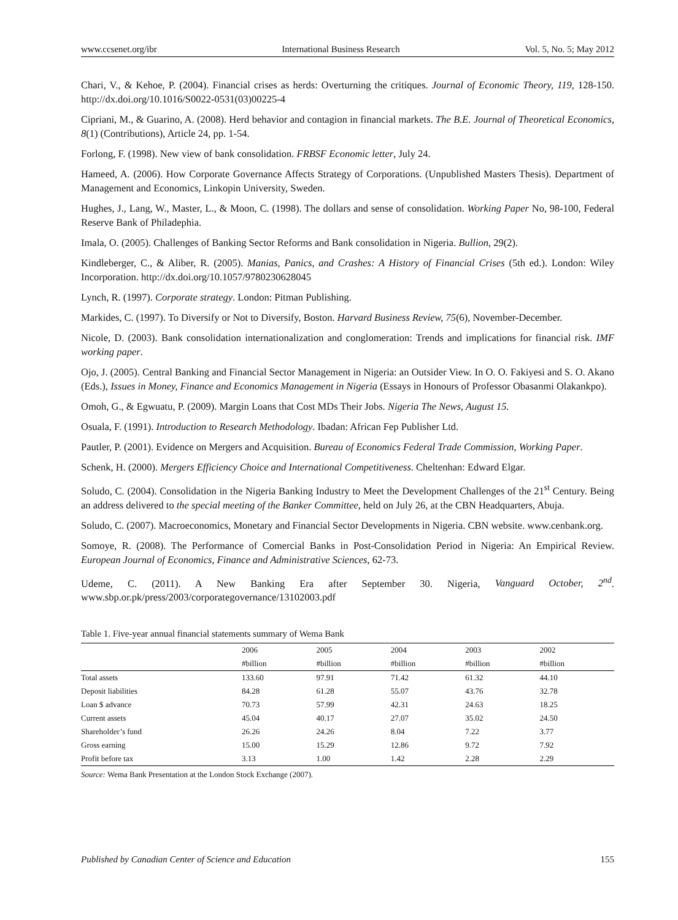www.ccsenet.org/ibr International Business Research Vol. 5, No. 5; May 2012
Chari, V., & Kehoe, P. (2004). Financial crises as herds: Overturning the critiques. Journal of Economic Theory, 119, 128-150. http://dx.doi.org/10.1016/S0022-0531(03)00225-4
Cipriani, M., & Guarino, A. (2008). Herd behavior and contagion in financial markets. The B.E. Journal of Theoretical Economics, 8(1) (Contributions), Article 24, pp. 1-54.
Forlong, F. (1998). New view of bank consolidation. FRBSF Economic letter, July 24.
Hameed, A. (2006). How Corporate Governance Affects Strategy of Corporations. (Unpublished Masters Thesis). Department of Management and Economics, Linkopin University, Sweden.
Hughes, J., Lang, W., Master, L., & Moon, C. (1998). The dollars and sense of consolidation. Working Paper No, 98-100, Federal Reserve Bank of Philadephia.
Imala, O. (2005). Challenges of Banking Sector Reforms and Bank consolidation in Nigeria. Bullion, 29(2).
Kindleberger, C., & Aliber, R. (2005). Manias, Panics, and Crashes: A History of Financial Crises (5th ed.). London: Wiley Incorporation. http://dx.doi.org/10.1057/9780230628045
Lynch, R. (1997). Corporate strategy. London: Pitman Publishing.
Markides, C. (1997). To Diversify or Not to Diversify, Boston. Harvard Business Review, 75(6), November-December.
Nicole, D. (2003). Bank consolidation internationalization and conglomeration: Trends and implications for financial risk. IMF working paper.
Ojo, J. (2005). Central Banking and Financial Sector Management in Nigeria: an Outsider View. In O. O. Fakiyesi and S. O. Akano (Eds.), Issues in Money, Finance and Economics Management in Nigeria (Essays in Honours of Professor Obasanmi Olakankpo).
Omoh, G., & Egwuatu, P. (2009). Margin Loans that Cost MDs Their Jobs. Nigeria The News, August 15.
Osuala, F. (1991). Introduction to Research Methodology. Ibadan: African Fep Publisher Ltd.
Pautler, P. (2001). Evidence on Mergers and Acquisition. Bureau of Economics Federal Trade Commission, Working Paper.
Schenk, H. (2000). Mergers Efficiency Choice and International Competitiveness. Cheltenhan: Edward Elgar.
Soludo, C. (2004). Consolidation in the Nigeria Banking Industry to Meet the Development Challenges of the 21<sup>st</sup> Century. Being an address delivered to the special meeting of the Banker Committee, held on July 26, at the CBN Headquarters, Abuja.
Soludo, C. (2007). Macroeconomics, Monetary and Financial Sector Developments in Nigeria. CBN website. www.cenbank.org.
Somoye, R. (2008). The Performance of Comercial Banks in Post-Consolidation Period in Nigeria: An Empirical Review. European Journal of Economics, Finance and Administrative Sciences, 62-73.
Udeme, C. (2011). A New Banking Era after September 30. Nigeria, Vanguard October, 2<sup>nd</sup>. www.sbp.or.pk/press/2003/corporategovernance/13102003.pdf
Table 1. Five-year annual financial statements summary of Wema Bank
| | 2006 | 2005 | 2004 | 2003 | 2002 |
| --- | --- | --- | --- | --- | --- |
| | #billion | #billion | #billion | #billion | #billion |
| Total assets | 133.60 | 97.91 | 71.42 | 61.32 | 44.10 |
| Deposit liabilities | 84.28 | 61.28 | 55.07 | 43.76 | 32.78 |
| Loan $ advance | 70.73 | 57.99 | 42.31 | 24.63 | 18.25 |
| Current assets | 45.04 | 40.17 | 27.07 | 35.02 | 24.50 |
| Shareholder’s fund | 26.26 | 24.26 | 8.04 | 7.22 | 3.77 |
| Gross earning | 15.00 | 15.29 | 12.86 | 9.72 | 7.92 |
| Profit before tax | 3.13 | 1.00 | 1.42 | 2.28 | 2.29 |
Source: Wema Bank Presentation at the London Stock Exchange (2007).
Published by Canadian Center of Science and Education 155